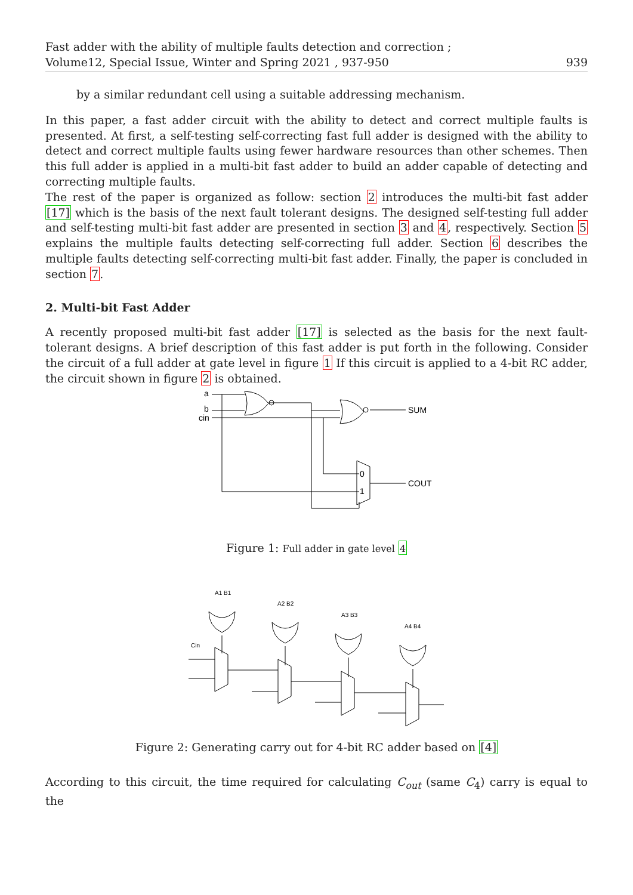Fast adder with the ability of multiple faults detection and correction ;
Volume12, Special Issue, Winter and Spring 2021 , 937-950
939
by a similar redundant cell using a suitable addressing mechanism.
In this paper, a fast adder circuit with the ability to detect and correct multiple faults is presented. At first, a self-testing self-correcting fast full adder is designed with the ability to detect and correct multiple faults using fewer hardware resources than other schemes. Then this full adder is applied in a multi-bit fast adder to build an adder capable of detecting and correcting multiple faults.
The rest of the paper is organized as follow: section 2 introduces the multi-bit fast adder [17] which is the basis of the next fault tolerant designs. The designed self-testing full adder and self-testing multi-bit fast adder are presented in section 3 and 4, respectively. Section 5 explains the multiple faults detecting self-correcting full adder. Section 6 describes the multiple faults detecting self-correcting multi-bit fast adder. Finally, the paper is concluded in section 7.
2. Multi-bit Fast Adder
A recently proposed multi-bit fast adder [17] is selected as the basis for the next fault-tolerant designs. A brief description of this fast adder is put forth in the following. Consider the circuit of a full adder at gate level in figure 1 If this circuit is applied to a 4-bit RC adder, the circuit shown in figure 2 is obtained.
a
b
cin
0
1
SUM
COUT
Figure 1: Full adder in gate level 4
A1 B1
A2 B2
A3 B3
A4 B4
Cin
Figure 2: Generating carry out for 4-bit RC adder based on [4]
According to this circuit, the time required for calculating C<sub>out</sub> (same C<sub>4</sub>) carry is equal to the